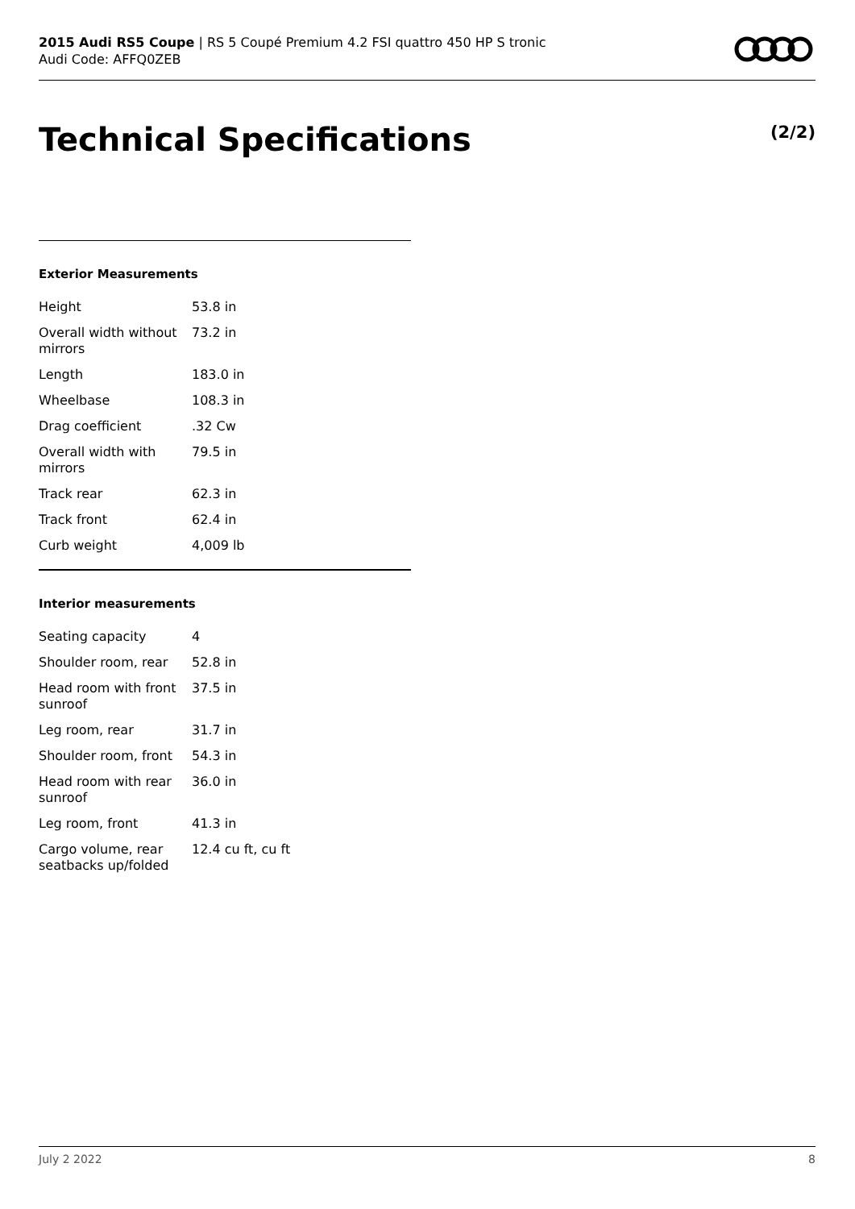2015 Audi RS5 Coupe | RS 5 Coupé Premium 4.2 FSI quattro 450 HP S tronic
Audi Code: AFFQ0ZEB
Technical Specifications (2/2)
Exterior Measurements
| Height | 53.8 in |
| Overall width without mirrors | 73.2 in |
| Length | 183.0 in |
| Wheelbase | 108.3 in |
| Drag coefficient | .32 Cw |
| Overall width with mirrors | 79.5 in |
| Track rear | 62.3 in |
| Track front | 62.4 in |
| Curb weight | 4,009 lb |
Interior measurements
| Seating capacity | 4 |
| Shoulder room, rear | 52.8 in |
| Head room with front sunroof | 37.5 in |
| Leg room, rear | 31.7 in |
| Shoulder room, front | 54.3 in |
| Head room with rear sunroof | 36.0 in |
| Leg room, front | 41.3 in |
| Cargo volume, rear seatbacks up/folded | 12.4 cu ft, cu ft |
July 2 2022 8